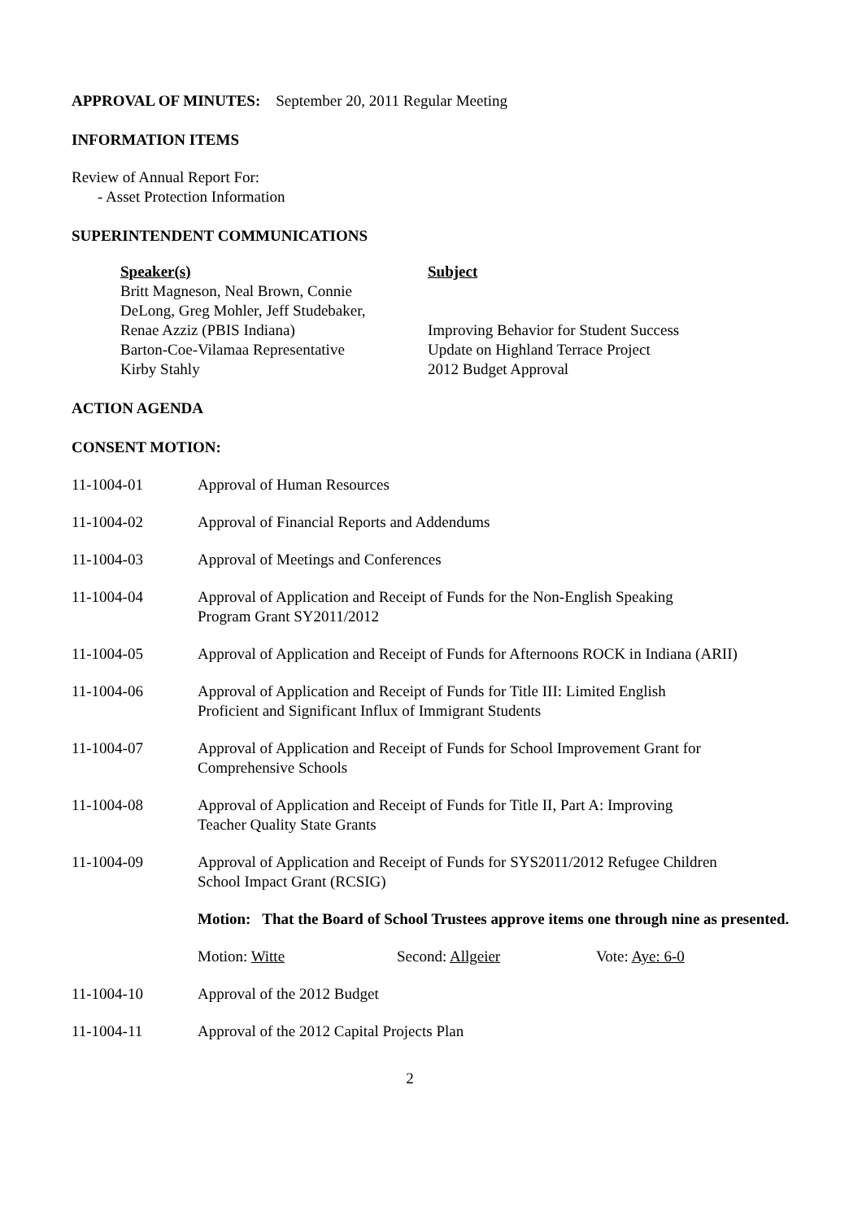APPROVAL OF MINUTES: September 20, 2011 Regular Meeting
INFORMATION ITEMS
Review of Annual Report For:
- Asset Protection Information
SUPERINTENDENT COMMUNICATIONS
Speaker(s)
Britt Magneson, Neal Brown, Connie
DeLong, Greg Mohler, Jeff Studebaker,
Renae Azziz (PBIS Indiana)
Barton-Coe-Vilamaa Representative
Kirby Stahly
Subject
Improving Behavior for Student Success
Update on Highland Terrace Project
2012 Budget Approval
ACTION AGENDA
CONSENT MOTION:
11-1004-01 Approval of Human Resources
11-1004-02 Approval of Financial Reports and Addendums
11-1004-03 Approval of Meetings and Conferences
11-1004-04 Approval of Application and Receipt of Funds for the Non-English Speaking
Program Grant SY2011/2012
11-1004-05 Approval of Application and Receipt of Funds for Afternoons ROCK in Indiana (ARII)
11-1004-06 Approval of Application and Receipt of Funds for Title III: Limited English
Proficient and Significant Influx of Immigrant Students
11-1004-07 Approval of Application and Receipt of Funds for School Improvement Grant for
Comprehensive Schools
11-1004-08 Approval of Application and Receipt of Funds for Title II, Part A: Improving
Teacher Quality State Grants
11-1004-09 Approval of Application and Receipt of Funds for SYS2011/2012 Refugee Children
School Impact Grant (RCSIG)
Motion: That the Board of School Trustees approve items one through nine as presented.
Motion: Witte Second: Allgeier Vote: Aye: 6-0
11-1004-10 Approval of the 2012 Budget
11-1004-11 Approval of the 2012 Capital Projects Plan
2